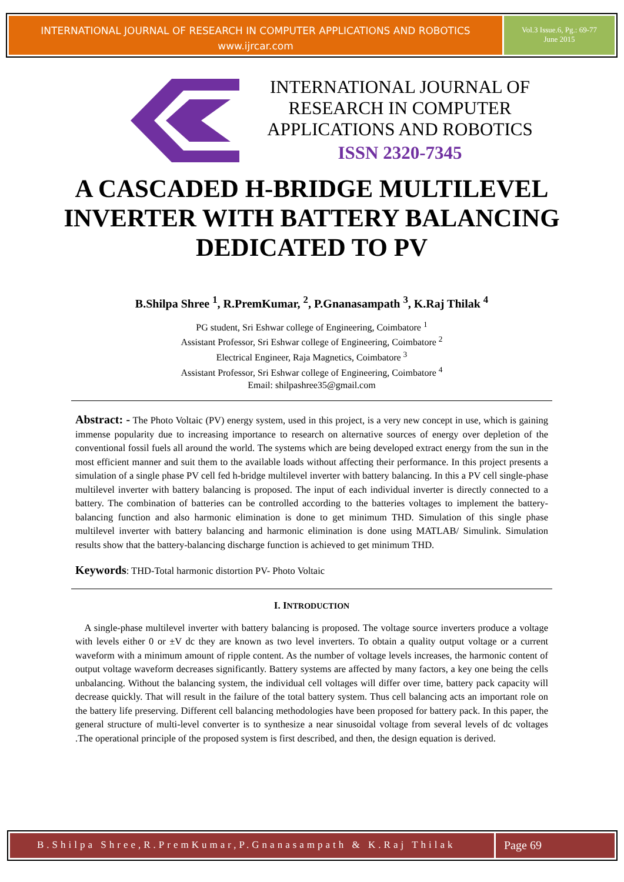INTERNATIONAL JOURNAL OF RESEARCH IN COMPUTER APPLICATIONS AND ROBOTICS
www.ijrcar.com
Vol.3 Issue.6, Pg.: 69-77
June 2015
INTERNATIONAL JOURNAL OF RESEARCH IN COMPUTER APPLICATIONS AND ROBOTICS
ISSN 2320-7345
A CASCADED H-BRIDGE MULTILEVEL INVERTER WITH BATTERY BALANCING DEDICATED TO PV
B.Shilpa Shree <sup>1</sup>, R.PremKumar, <sup>2</sup>, P.Gnanasampath <sup>3</sup>, K.Raj Thilak <sup>4</sup>
PG student, Sri Eshwar college of Engineering, Coimbatore <sup>1</sup>
Assistant Professor, Sri Eshwar college of Engineering, Coimbatore <sup>2</sup>
Electrical Engineer, Raja Magnetics, Coimbatore <sup>3</sup>
Assistant Professor, Sri Eshwar college of Engineering, Coimbatore <sup>4</sup>
Email: shilpashree35@gmail.com
Abstract: - The Photo Voltaic (PV) energy system, used in this project, is a very new concept in use, which is gaining immense popularity due to increasing importance to research on alternative sources of energy over depletion of the conventional fossil fuels all around the world. The systems which are being developed extract energy from the sun in the most efficient manner and suit them to the available loads without affecting their performance. In this project presents a simulation of a single phase PV cell fed h-bridge multilevel inverter with battery balancing. In this a PV cell single-phase multilevel inverter with battery balancing is proposed. The input of each individual inverter is directly connected to a battery. The combination of batteries can be controlled according to the batteries voltages to implement the battery-balancing function and also harmonic elimination is done to get minimum THD. Simulation of this single phase multilevel inverter with battery balancing and harmonic elimination is done using MATLAB/ Simulink. Simulation results show that the battery-balancing discharge function is achieved to get minimum THD.
Keywords: THD-Total harmonic distortion PV- Photo Voltaic
I. INTRODUCTION
A single-phase multilevel inverter with battery balancing is proposed. The voltage source inverters produce a voltage with levels either 0 or ±V dc they are known as two level inverters. To obtain a quality output voltage or a current waveform with a minimum amount of ripple content. As the number of voltage levels increases, the harmonic content of output voltage waveform decreases significantly. Battery systems are affected by many factors, a key one being the cells unbalancing. Without the balancing system, the individual cell voltages will differ over time, battery pack capacity will decrease quickly. That will result in the failure of the total battery system. Thus cell balancing acts an important role on the battery life preserving. Different cell balancing methodologies have been proposed for battery pack. In this paper, the general structure of multi-level converter is to synthesize a near sinusoidal voltage from several levels of dc voltages .The operational principle of the proposed system is first described, and then, the design equation is derived.
B.Shilpa Shree,R.PremKumar,P.Gnanasampath & K.Raj Thilak
Page 69